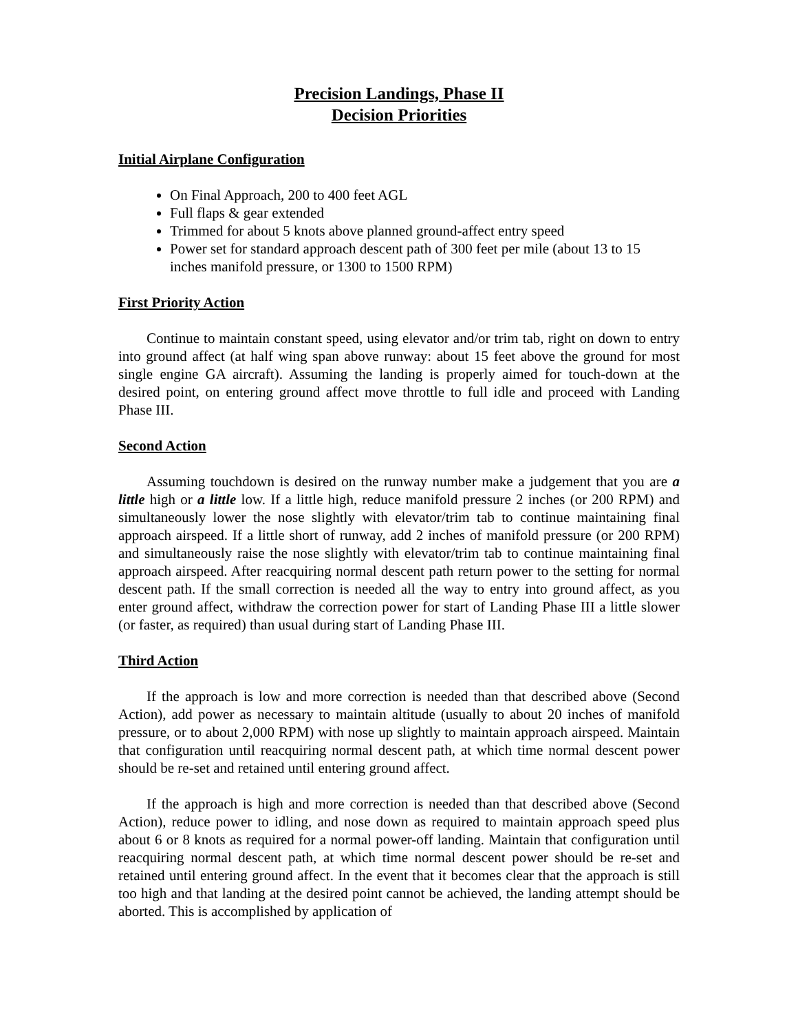Precision Landings, Phase II
Decision Priorities
Initial Airplane Configuration
On Final Approach, 200 to 400 feet AGL
Full flaps & gear extended
Trimmed for about 5 knots above planned ground-affect entry speed
Power set for standard approach descent path of 300 feet per mile (about 13 to 15 inches manifold pressure, or 1300 to 1500 RPM)
First Priority Action
Continue to maintain constant speed, using elevator and/or trim tab, right on down to entry into ground affect (at half wing span above runway: about 15 feet above the ground for most single engine GA aircraft). Assuming the landing is properly aimed for touch-down at the desired point, on entering ground affect move throttle to full idle and proceed with Landing Phase III.
Second Action
Assuming touchdown is desired on the runway number make a judgement that you are a little high or a little low. If a little high, reduce manifold pressure 2 inches (or 200 RPM) and simultaneously lower the nose slightly with elevator/trim tab to continue maintaining final approach airspeed. If a little short of runway, add 2 inches of manifold pressure (or 200 RPM) and simultaneously raise the nose slightly with elevator/trim tab to continue maintaining final approach airspeed. After reacquiring normal descent path return power to the setting for normal descent path. If the small correction is needed all the way to entry into ground affect, as you enter ground affect, withdraw the correction power for start of Landing Phase III a little slower (or faster, as required) than usual during start of Landing Phase III.
Third Action
If the approach is low and more correction is needed than that described above (Second Action), add power as necessary to maintain altitude (usually to about 20 inches of manifold pressure, or to about 2,000 RPM) with nose up slightly to maintain approach airspeed. Maintain that configuration until reacquiring normal descent path, at which time normal descent power should be re-set and retained until entering ground affect.
If the approach is high and more correction is needed than that described above (Second Action), reduce power to idling, and nose down as required to maintain approach speed plus about 6 or 8 knots as required for a normal power-off landing. Maintain that configuration until reacquiring normal descent path, at which time normal descent power should be re-set and retained until entering ground affect. In the event that it becomes clear that the approach is still too high and that landing at the desired point cannot be achieved, the landing attempt should be aborted. This is accomplished by application of